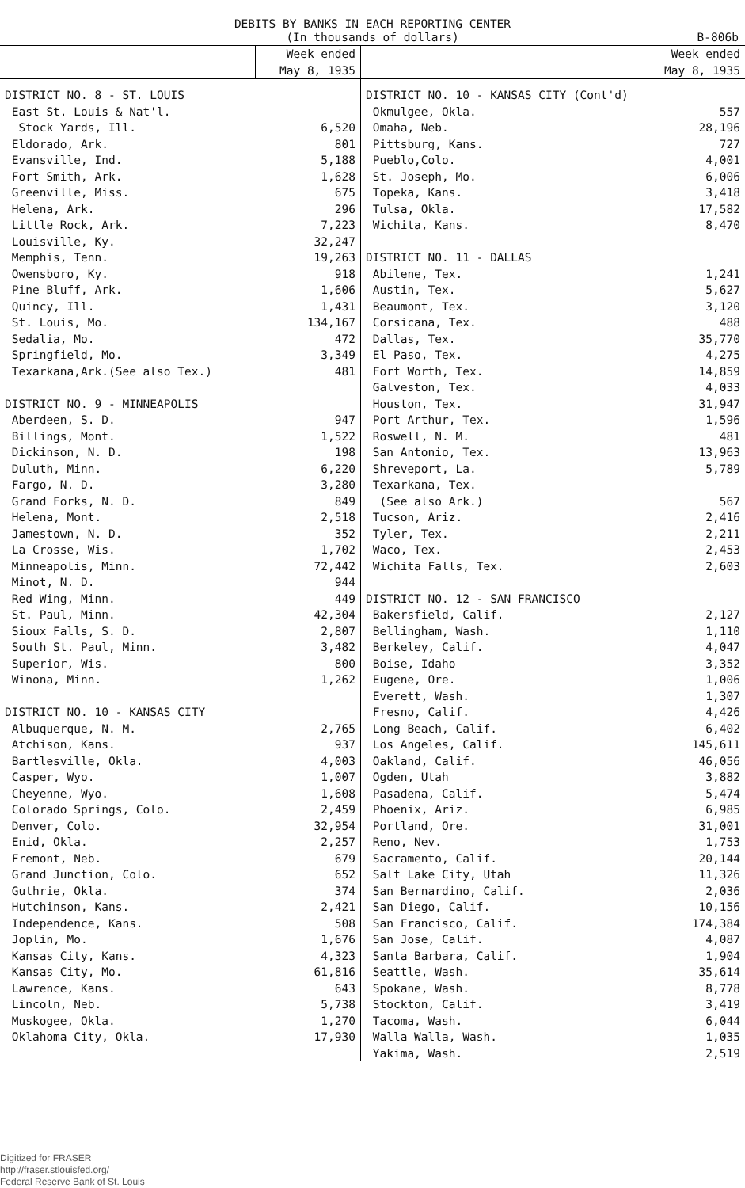DEBITS BY BANKS IN EACH REPORTING CENTER
(In thousands of dollars) B-806b
| | Week ended May 8, 1935 | | Week ended May 8, 1935 |
| --- | --- | --- | --- |
| DISTRICT NO. 8 - ST. LOUIS | | DISTRICT NO. 10 - KANSAS CITY (Cont'd) | |
| East St. Louis & Nat'l. | | Okmulgee, Okla. | 557 |
| Stock Yards, Ill. | 6,520 | Omaha, Neb. | 28,196 |
| Eldorado, Ark. | 801 | Pittsburg, Kans. | 727 |
| Evansville, Ind. | 5,188 | Pueblo,Colo. | 4,001 |
| Fort Smith, Ark. | 1,628 | St. Joseph, Mo. | 6,006 |
| Greenville, Miss. | 675 | Topeka, Kans. | 3,418 |
| Helena, Ark. | 296 | Tulsa, Okla. | 17,582 |
| Little Rock, Ark. | 7,223 | Wichita, Kans. | 8,470 |
| Louisville, Ky. | 32,247 | | |
| Memphis, Tenn. | 19,263 | DISTRICT NO. 11 - DALLAS | |
| Owensboro, Ky. | 918 | Abilene, Tex. | 1,241 |
| Pine Bluff, Ark. | 1,606 | Austin, Tex. | 5,627 |
| Quincy, Ill. | 1,431 | Beaumont, Tex. | 3,120 |
| St. Louis, Mo. | 134,167 | Corsicana, Tex. | 488 |
| Sedalia, Mo. | 472 | Dallas, Tex. | 35,770 |
| Springfield, Mo. | 3,349 | El Paso, Tex. | 4,275 |
| Texarkana,Ark.(See also Tex.) | 481 | Fort Worth, Tex. | 14,859 |
| | | Galveston, Tex. | 4,033 |
| DISTRICT NO. 9 - MINNEAPOLIS | | Houston, Tex. | 31,947 |
| Aberdeen, S. D. | 947 | Port Arthur, Tex. | 1,596 |
| Billings, Mont. | 1,522 | Roswell, N. M. | 481 |
| Dickinson, N. D. | 198 | San Antonio, Tex. | 13,963 |
| Duluth, Minn. | 6,220 | Shreveport, La. | 5,789 |
| Fargo, N. D. | 3,280 | Texarkana, Tex. | |
| Grand Forks, N. D. | 849 | (See also Ark.) | 567 |
| Helena, Mont. | 2,518 | Tucson, Ariz. | 2,416 |
| Jamestown, N. D. | 352 | Tyler, Tex. | 2,211 |
| La Crosse, Wis. | 1,702 | Waco, Tex. | 2,453 |
| Minneapolis, Minn. | 72,442 | Wichita Falls, Tex. | 2,603 |
| Minot, N. D. | 944 | | |
| Red Wing, Minn. | 449 | DISTRICT NO. 12 - SAN FRANCISCO | |
| St. Paul, Minn. | 42,304 | Bakersfield, Calif. | 2,127 |
| Sioux Falls, S. D. | 2,807 | Bellingham, Wash. | 1,110 |
| South St. Paul, Minn. | 3,482 | Berkeley, Calif. | 4,047 |
| Superior, Wis. | 800 | Boise, Idaho | 3,352 |
| Winona, Minn. | 1,262 | Eugene, Ore. | 1,006 |
| | | Everett, Wash. | 1,307 |
| DISTRICT NO. 10 - KANSAS CITY | | Fresno, Calif. | 4,426 |
| Albuquerque, N. M. | 2,765 | Long Beach, Calif. | 6,402 |
| Atchison, Kans. | 937 | Los Angeles, Calif. | 145,611 |
| Bartlesville, Okla. | 4,003 | Oakland, Calif. | 46,056 |
| Casper, Wyo. | 1,007 | Ogden, Utah | 3,882 |
| Cheyenne, Wyo. | 1,608 | Pasadena, Calif. | 5,474 |
| Colorado Springs, Colo. | 2,459 | Phoenix, Ariz. | 6,985 |
| Denver, Colo. | 32,954 | Portland, Ore. | 31,001 |
| Enid, Okla. | 2,257 | Reno, Nev. | 1,753 |
| Fremont, Neb. | 679 | Sacramento, Calif. | 20,144 |
| Grand Junction, Colo. | 652 | Salt Lake City, Utah | 11,326 |
| Guthrie, Okla. | 374 | San Bernardino, Calif. | 2,036 |
| Hutchinson, Kans. | 2,421 | San Diego, Calif. | 10,156 |
| Independence, Kans. | 508 | San Francisco, Calif. | 174,384 |
| Joplin, Mo. | 1,676 | San Jose, Calif. | 4,087 |
| Kansas City, Kans. | 4,323 | Santa Barbara, Calif. | 1,904 |
| Kansas City, Mo. | 61,816 | Seattle, Wash. | 35,614 |
| Lawrence, Kans. | 643 | Spokane, Wash. | 8,778 |
| Lincoln, Neb. | 5,738 | Stockton, Calif. | 3,419 |
| Muskogee, Okla. | 1,270 | Tacoma, Wash. | 6,044 |
| Oklahoma City, Okla. | 17,930 | Walla Walla, Wash. | 1,035 |
| | | Yakima, Wash. | 2,519 |
Digitized for FRASER
http://fraser.stlouisfed.org/
Federal Reserve Bank of St. Louis